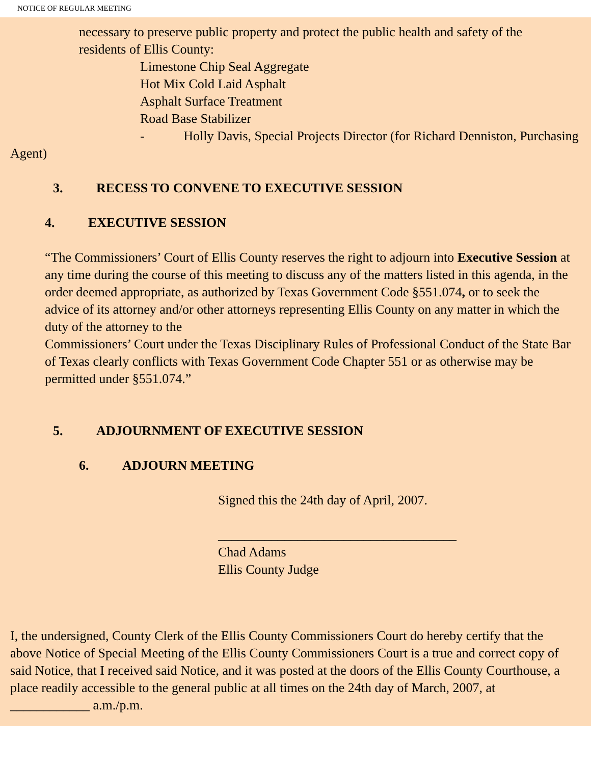NOTICE OF REGULAR MEETING
necessary to preserve public property and protect the public health and safety of the residents of Ellis County:
Limestone Chip Seal Aggregate
Hot Mix Cold Laid Asphalt
Asphalt Surface Treatment
Road Base Stabilizer
- Holly Davis, Special Projects Director (for Richard Denniston, Purchasing Agent)
3. RECESS TO CONVENE TO EXECUTIVE SESSION
4. EXECUTIVE SESSION
“The Commissioners’ Court of Ellis County reserves the right to adjourn into Executive Session at any time during the course of this meeting to discuss any of the matters listed in this agenda, in the order deemed appropriate, as authorized by Texas Government Code §551.074, or to seek the advice of its attorney and/or other attorneys representing Ellis County on any matter in which the duty of the attorney to the
Commissioners’ Court under the Texas Disciplinary Rules of Professional Conduct of the State Bar of Texas clearly conflicts with Texas Government Code Chapter 551 or as otherwise may be permitted under §551.074.”
5. ADJOURNMENT OF EXECUTIVE SESSION
6. ADJOURN MEETING
Signed this the 24th day of April, 2007.
____________________________________
Chad Adams
Ellis County Judge
I, the undersigned, County Clerk of the Ellis County Commissioners Court do hereby certify that the above Notice of Special Meeting of the Ellis County Commissioners Court is a true and correct copy of said Notice, that I received said Notice, and it was posted at the doors of the Ellis County Courthouse, a place readily accessible to the general public at all times on the 24th day of March, 2007, at ____________ a.m./p.m.